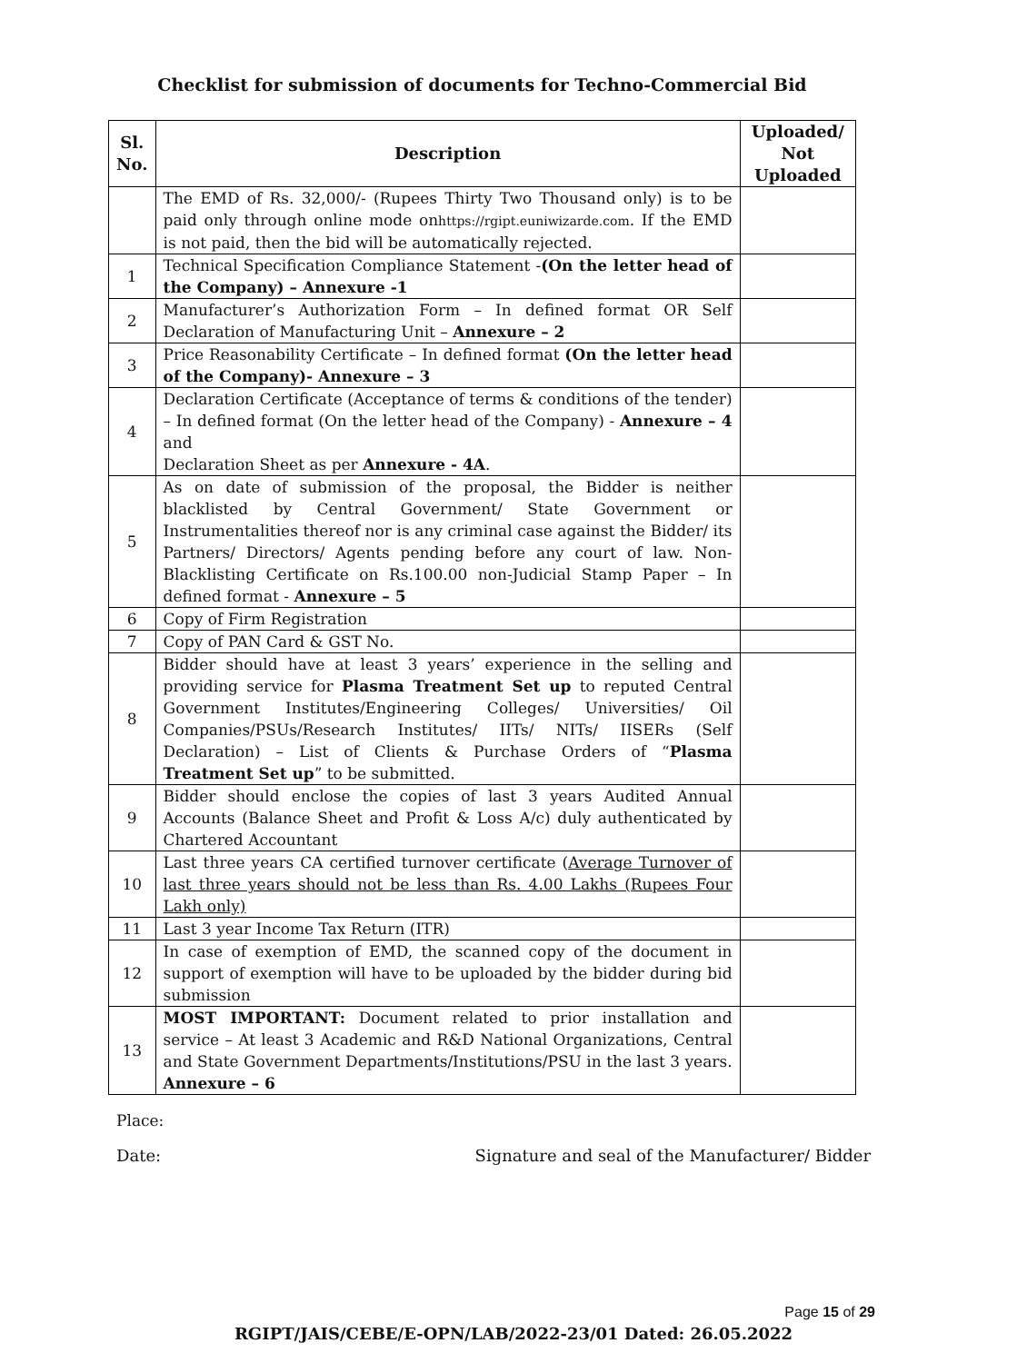Checklist for submission of documents for Techno-Commercial Bid
| Sl. No. | Description | Uploaded/ Not Uploaded |
| --- | --- | --- |
| | The EMD of Rs. 32,000/- (Rupees Thirty Two Thousand only) is to be paid only through online mode on https://rgipt.euniwizarde.com . If the EMD is not paid, then the bid will be automatically rejected. | |
| 1 | Technical Specification Compliance Statement - (On the letter head of the Company) – Annexure -1 | |
| 2 | Manufacturer’s Authorization Form – In defined format OR Self Declaration of Manufacturing Unit – Annexure – 2 | |
| 3 | Price Reasonability Certificate – In defined format (On the letter head of the Company)- Annexure – 3 | |
| 4 | Declaration Certificate (Acceptance of terms & conditions of the tender) – In defined format (On the letter head of the Company) - Annexure – 4 and Declaration Sheet as per Annexure - 4A . | |
| 5 | As on date of submission of the proposal, the Bidder is neither blacklisted by Central Government/ State Government or Instrumentalities thereof nor is any criminal case against the Bidder/ its Partners/ Directors/ Agents pending before any court of law. Non-Blacklisting Certificate on Rs.100.00 non-Judicial Stamp Paper – In defined format - Annexure – 5 | |
| 6 | Copy of Firm Registration | |
| 7 | Copy of PAN Card & GST No. | |
| 8 | Bidder should have at least 3 years’ experience in the selling and providing service for Plasma Treatment Set up to reputed Central Government Institutes/Engineering Colleges/ Universities/ Oil Companies/PSUs/Research Institutes/ IITs/ NITs/ IISERs (Self Declaration) – List of Clients & Purchase Orders of “ Plasma Treatment Set up ” to be submitted. | |
| 9 | Bidder should enclose the copies of last 3 years Audited Annual Accounts (Balance Sheet and Profit & Loss A/c) duly authenticated by Chartered Accountant | |
| 10 | Last three years CA certified turnover certificate ( Average Turnover of last three years should not be less than Rs. 4.00 Lakhs (Rupees Four Lakh only) | |
| 11 | Last 3 year Income Tax Return (ITR) | |
| 12 | In case of exemption of EMD, the scanned copy of the document in support of exemption will have to be uploaded by the bidder during bid submission | |
| 13 | MOST IMPORTANT: Document related to prior installation and service – At least 3 Academic and R&D National Organizations, Central and State Government Departments/Institutions/PSU in the last 3 years. Annexure – 6 | |
Place:
Date: Signature and seal of the Manufacturer/ Bidder
Page 15 of 29
RGIPT/JAIS/CEBE/E-OPN/LAB/2022-23/01 Dated: 26.05.2022